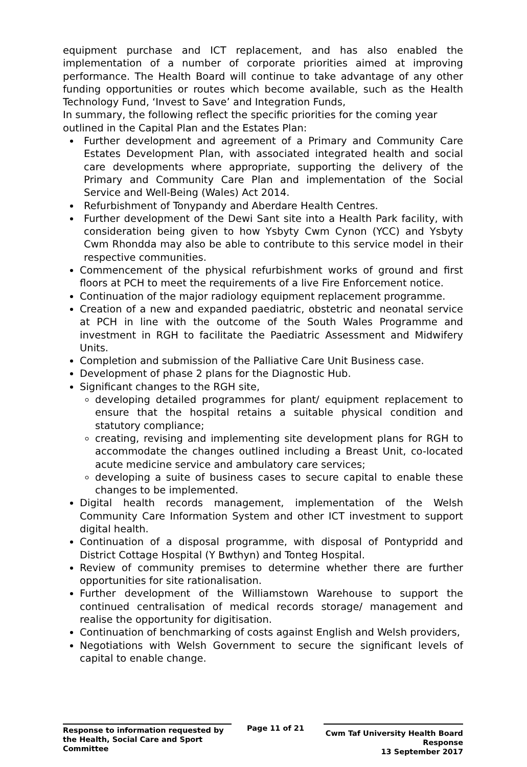equipment purchase and ICT replacement, and has also enabled the implementation of a number of corporate priorities aimed at improving performance. The Health Board will continue to take advantage of any other funding opportunities or routes which become available, such as the Health Technology Fund, ‘Invest to Save’ and Integration Funds,
In summary, the following reflect the specific priorities for the coming year outlined in the Capital Plan and the Estates Plan:
Further development and agreement of a Primary and Community Care Estates Development Plan, with associated integrated health and social care developments where appropriate, supporting the delivery of the Primary and Community Care Plan and implementation of the Social Service and Well-Being (Wales) Act 2014.
Refurbishment of Tonypandy and Aberdare Health Centres.
Further development of the Dewi Sant site into a Health Park facility, with consideration being given to how Ysbyty Cwm Cynon (YCC) and Ysbyty Cwm Rhondda may also be able to contribute to this service model in their respective communities.
Commencement of the physical refurbishment works of ground and first floors at PCH to meet the requirements of a live Fire Enforcement notice.
Continuation of the major radiology equipment replacement programme.
Creation of a new and expanded paediatric, obstetric and neonatal service at PCH in line with the outcome of the South Wales Programme and investment in RGH to facilitate the Paediatric Assessment and Midwifery Units.
Completion and submission of the Palliative Care Unit Business case.
Development of phase 2 plans for the Diagnostic Hub.
Significant changes to the RGH site,
developing detailed programmes for plant/ equipment replacement to ensure that the hospital retains a suitable physical condition and statutory compliance;
creating, revising and implementing site development plans for RGH to accommodate the changes outlined including a Breast Unit, co-located acute medicine service and ambulatory care services;
developing a suite of business cases to secure capital to enable these changes to be implemented.
Digital health records management, implementation of the Welsh Community Care Information System and other ICT investment to support digital health.
Continuation of a disposal programme, with disposal of Pontypridd and District Cottage Hospital (Y Bwthyn) and Tonteg Hospital.
Review of community premises to determine whether there are further opportunities for site rationalisation.
Further development of the Williamstown Warehouse to support the continued centralisation of medical records storage/ management and realise the opportunity for digitisation.
Continuation of benchmarking of costs against English and Welsh providers,
Negotiations with Welsh Government to secure the significant levels of capital to enable change.
Response to information requested by the Health, Social Care and Sport Committee
Page 11 of 21
Cwm Taf University Health Board Response
13 September 2017